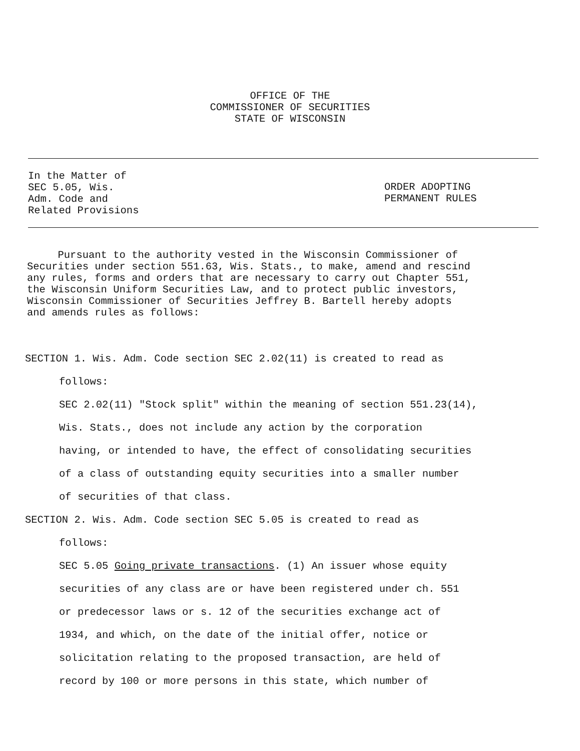OFFICE OF THE
COMMISSIONER OF SECURITIES
STATE OF WISCONSIN
In the Matter of
SEC 5.05, Wis.
Adm. Code and
Related Provisions
ORDER ADOPTING
PERMANENT RULES
Pursuant to the authority vested in the Wisconsin Commissioner of Securities under section 551.63, Wis. Stats., to make, amend and rescind any rules, forms and orders that are necessary to carry out Chapter 551, the Wisconsin Uniform Securities Law, and to protect public investors, Wisconsin Commissioner of Securities Jeffrey B. Bartell hereby adopts and amends rules as follows:
SECTION 1. Wis. Adm. Code section SEC 2.02(11) is created to read as
follows:
SEC 2.02(11) "Stock split" within the meaning of section 551.23(14),
Wis. Stats., does not include any action by the corporation
having, or intended to have, the effect of consolidating securities
of a class of outstanding equity securities into a smaller number
of securities of that class.
SECTION 2. Wis. Adm. Code section SEC 5.05 is created to read as
follows:
SEC 5.05 Going private transactions. (1) An issuer whose equity
securities of any class are or have been registered under ch. 551
or predecessor laws or s. 12 of the securities exchange act of
1934, and which, on the date of the initial offer, notice or
solicitation relating to the proposed transaction, are held of
record by 100 or more persons in this state, which number of